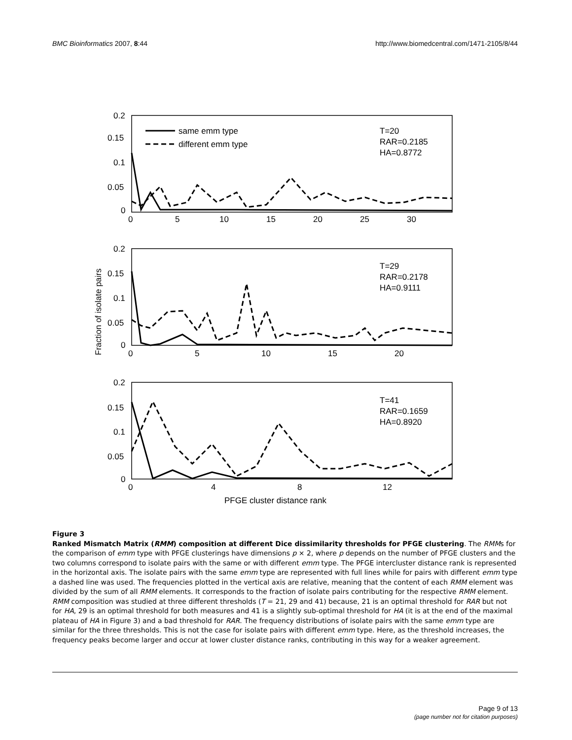BMC Bioinformatics 2007, 8:44 http://www.biomedcentral.com/1471-2105/8/44
0.2
0.15
0.1
0.05
0
0
5
10
15
20
25
30
same emm type
different emm type
T=20
RAR=0.2185
HA=0.8772
0.2
0.15
0.1
0.05
0
0
5
10
15
20
T=29
RAR=0.2178
HA=0.9111
Fraction of isolate pairs
0.2
0.15
0.1
0.05
0
0
4
8
12
T=41
RAR=0.1659
HA=0.8920
PFGE cluster distance rank
Figure 3
Ranked Mismatch Matrix (RMM) composition at different Dice dissimilarity thresholds for PFGE clustering. The RMMs for the comparison of emm type with PFGE clusterings have dimensions p × 2, where p depends on the number of PFGE clusters and the two columns correspond to isolate pairs with the same or with different emm type. The PFGE intercluster distance rank is represented in the horizontal axis. The isolate pairs with the same emm type are represented with full lines while for pairs with different emm type a dashed line was used. The frequencies plotted in the vertical axis are relative, meaning that the content of each RMM element was divided by the sum of all RMM elements. It corresponds to the fraction of isolate pairs contributing for the respective RMM element. RMM composition was studied at three different thresholds (T = 21, 29 and 41) because, 21 is an optimal threshold for RAR but not for HA, 29 is an optimal threshold for both measures and 41 is a slightly sub-optimal threshold for HA (it is at the end of the maximal plateau of HA in Figure 3) and a bad threshold for RAR. The frequency distributions of isolate pairs with the same emm type are similar for the three thresholds. This is not the case for isolate pairs with different emm type. Here, as the threshold increases, the frequency peaks become larger and occur at lower cluster distance ranks, contributing in this way for a weaker agreement.
Page 9 of 13
(page number not for citation purposes)